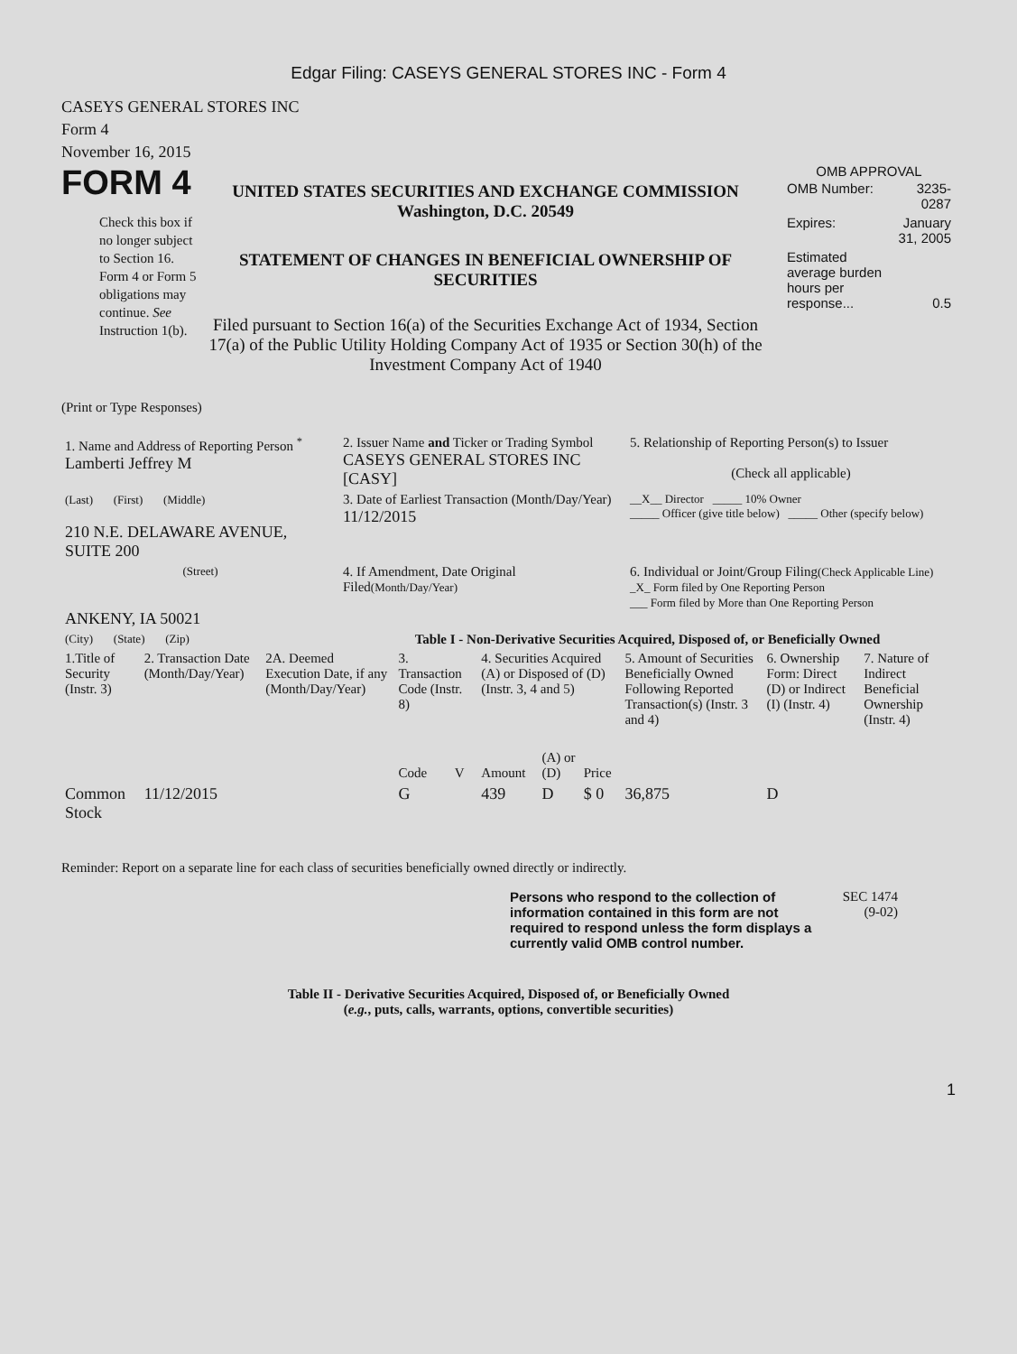Edgar Filing: CASEYS GENERAL STORES INC - Form 4
CASEYS GENERAL STORES INC
Form 4
November 16, 2015
FORM 4
Check this box if no longer subject to Section 16. Form 4 or Form 5 obligations may continue. See Instruction 1(b).
UNITED STATES SECURITIES AND EXCHANGE COMMISSION
Washington, D.C. 20549
STATEMENT OF CHANGES IN BENEFICIAL OWNERSHIP OF SECURITIES
Filed pursuant to Section 16(a) of the Securities Exchange Act of 1934, Section 17(a) of the Public Utility Holding Company Act of 1935 or Section 30(h) of the Investment Company Act of 1940
OMB APPROVAL
| OMB Number: | 3235-0287 |
| Expires: | January 31, 2005 |
| Estimated average burden hours per response... | 0.5 |
(Print or Type Responses)
| 1. Name and Address of Reporting Person <sup>*</sup> Lamberti Jeffrey M | 2. Issuer Name and Ticker or Trading Symbol CASEYS GENERAL STORES INC [CASY] | 5. Relationship of Reporting Person(s) to Issuer (Check all applicable) |
| (Last) (First) (Middle) 210 N.E. DELAWARE AVENUE, SUITE 200 | 3. Date of Earliest Transaction (Month/Day/Year) 11/12/2015 | __X__ Director _____ 10% Owner _____ Officer (give title below) _____ Other (specify below) |
| (Street) ANKENY, IA 50021 | 4. If Amendment, Date Original Filed (Month/Day/Year) | 6. Individual or Joint/Group Filing (Check Applicable Line) _X_ Form filed by One Reporting Person ___ Form filed by More than One Reporting Person |
| (City) (State) (Zip) | Table I - Non-Derivative Securities Acquired, Disposed of, or Beneficially Owned | |
| 1.Title of Security (Instr. 3) | 2. Transaction Date (Month/Day/Year) | 2A. Deemed Execution Date, if any (Month/Day/Year) | 3. Transaction Code (Instr. 8) | | 4. Securities Acquired (A) or Disposed of (D) (Instr. 3, 4 and 5) | | | 5. Amount of Securities Beneficially Owned Following Reported Transaction(s) (Instr. 3 and 4) | 6. Ownership Form: Direct (D) or Indirect (I) (Instr. 4) | 7. Nature of Indirect Beneficial Ownership (Instr. 4) |
| --- | --- | --- | --- | --- | --- | --- | --- | --- | --- | --- |
| | | | Code | V | Amount | (A) or (D) | Price | | | |
| Common Stock | 11/12/2015 | | G | | 439 | D | $ 0 | 36,875 | D | |
Reminder: Report on a separate line for each class of securities beneficially owned directly or indirectly.
Persons who respond to the collection of information contained in this form are not required to respond unless the form displays a currently valid OMB control number.
SEC 1474 (9-02)
Table II - Derivative Securities Acquired, Disposed of, or Beneficially Owned
(e.g., puts, calls, warrants, options, convertible securities)
1